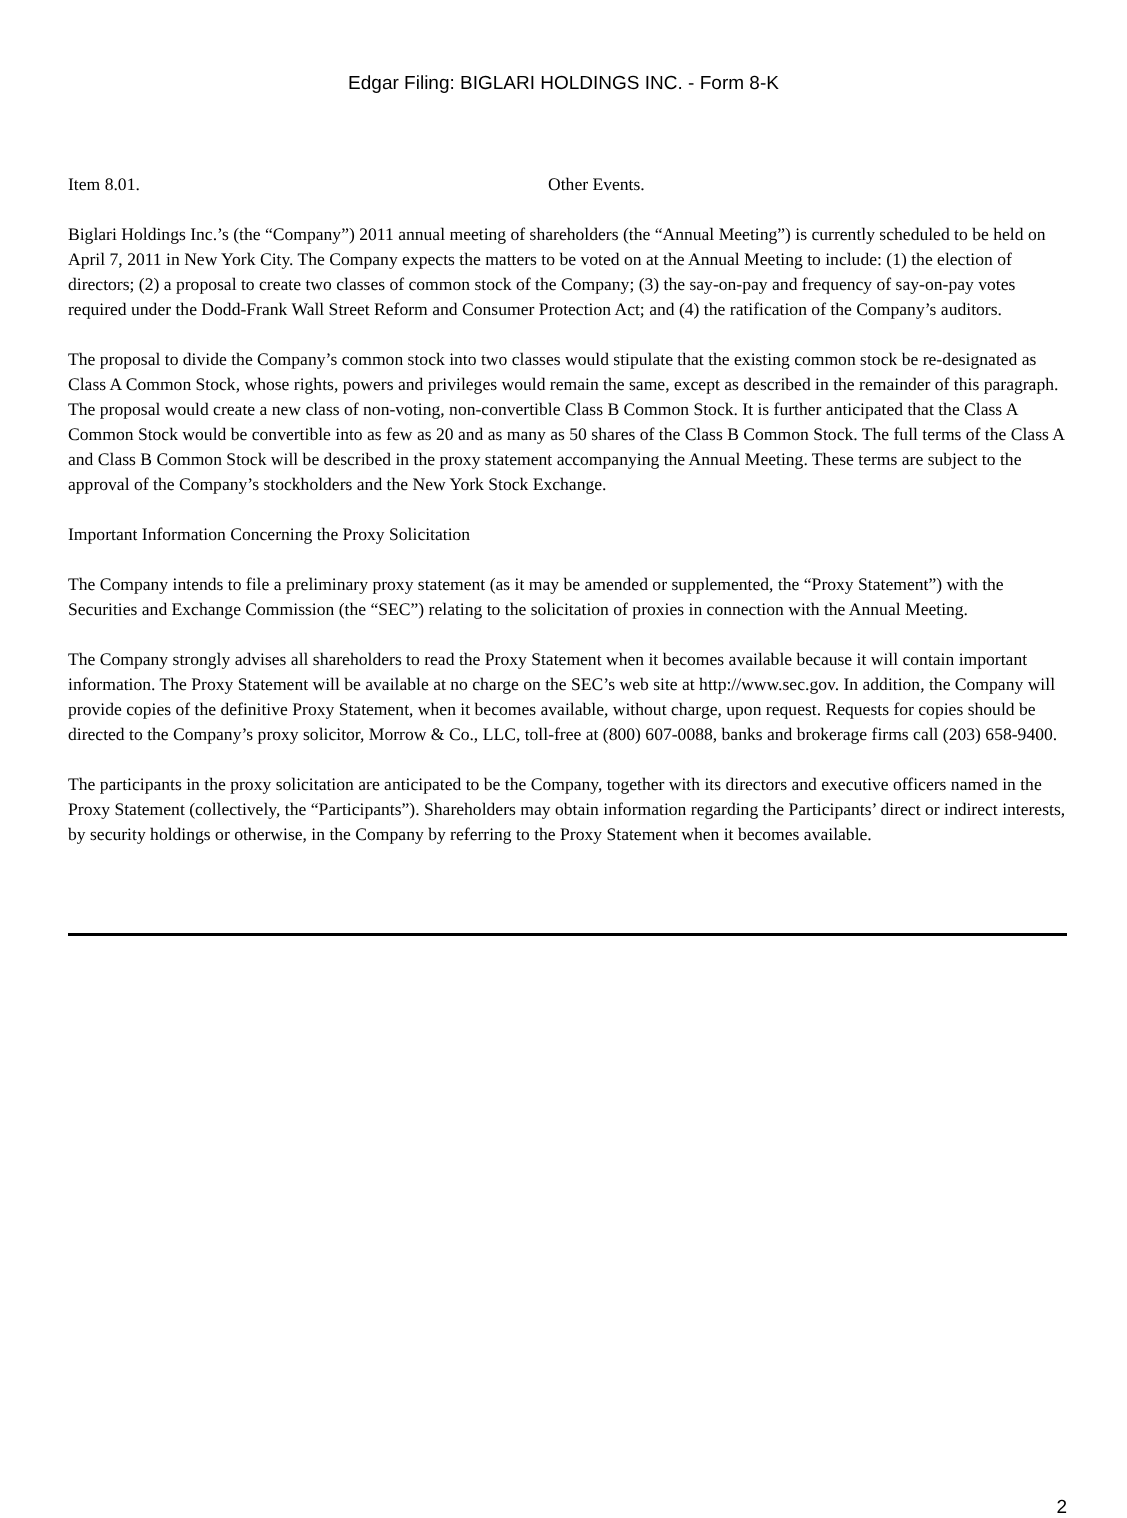Edgar Filing: BIGLARI HOLDINGS INC. - Form 8-K
Item 8.01. Other Events.
Biglari Holdings Inc.’s (the “Company”) 2011 annual meeting of shareholders (the “Annual Meeting”) is currently scheduled to be held on April 7, 2011 in New York City. The Company expects the matters to be voted on at the Annual Meeting to include: (1) the election of directors; (2) a proposal to create two classes of common stock of the Company; (3) the say-on-pay and frequency of say-on-pay votes required under the Dodd-Frank Wall Street Reform and Consumer Protection Act; and (4) the ratification of the Company’s auditors.
The proposal to divide the Company’s common stock into two classes would stipulate that the existing common stock be re-designated as Class A Common Stock, whose rights, powers and privileges would remain the same, except as described in the remainder of this paragraph. The proposal would create a new class of non-voting, non-convertible Class B Common Stock. It is further anticipated that the Class A Common Stock would be convertible into as few as 20 and as many as 50 shares of the Class B Common Stock. The full terms of the Class A and Class B Common Stock will be described in the proxy statement accompanying the Annual Meeting. These terms are subject to the approval of the Company’s stockholders and the New York Stock Exchange.
Important Information Concerning the Proxy Solicitation
The Company intends to file a preliminary proxy statement (as it may be amended or supplemented, the “Proxy Statement”) with the Securities and Exchange Commission (the “SEC”) relating to the solicitation of proxies in connection with the Annual Meeting.
The Company strongly advises all shareholders to read the Proxy Statement when it becomes available because it will contain important information. The Proxy Statement will be available at no charge on the SEC’s web site at http://www.sec.gov. In addition, the Company will provide copies of the definitive Proxy Statement, when it becomes available, without charge, upon request. Requests for copies should be directed to the Company’s proxy solicitor, Morrow & Co., LLC, toll-free at (800) 607-0088, banks and brokerage firms call (203) 658-9400.
The participants in the proxy solicitation are anticipated to be the Company, together with its directors and executive officers named in the Proxy Statement (collectively, the “Participants”). Shareholders may obtain information regarding the Participants’ direct or indirect interests, by security holdings or otherwise, in the Company by referring to the Proxy Statement when it becomes available.
2